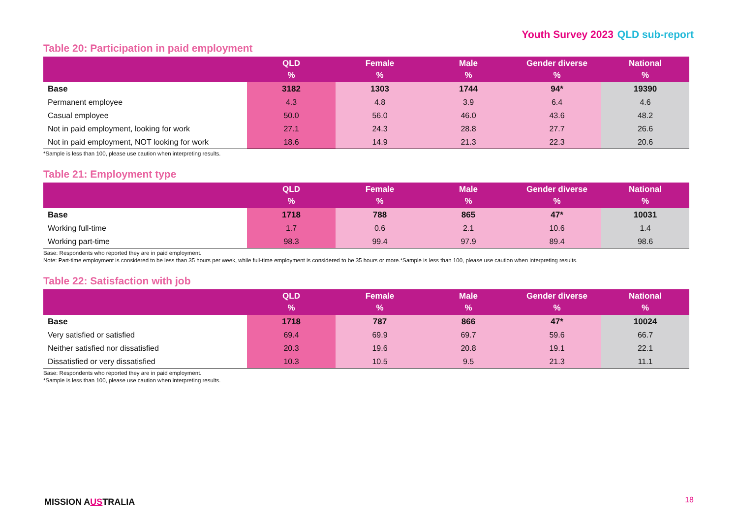Youth Survey 2023 QLD sub-report
Table 20: Participation in paid employment
| | QLD % | Female % | Male % | Gender diverse % | National % |
| --- | --- | --- | --- | --- | --- |
| Base | 3182 | 1303 | 1744 | 94* | 19390 |
| Permanent employee | 4.3 | 4.8 | 3.9 | 6.4 | 4.6 |
| Casual employee | 50.0 | 56.0 | 46.0 | 43.6 | 48.2 |
| Not in paid employment, looking for work | 27.1 | 24.3 | 28.8 | 27.7 | 26.6 |
| Not in paid employment, NOT looking for work | 18.6 | 14.9 | 21.3 | 22.3 | 20.6 |
*Sample is less than 100, please use caution when interpreting results.
Table 21: Employment type
| | QLD % | Female % | Male % | Gender diverse % | National % |
| --- | --- | --- | --- | --- | --- |
| Base | 1718 | 788 | 865 | 47* | 10031 |
| Working full-time | 1.7 | 0.6 | 2.1 | 10.6 | 1.4 |
| Working part-time | 98.3 | 99.4 | 97.9 | 89.4 | 98.6 |
Base: Respondents who reported they are in paid employment.
Note: Part-time employment is considered to be less than 35 hours per week, while full-time employment is considered to be 35 hours or more.*Sample is less than 100, please use caution when interpreting results.
Table 22: Satisfaction with job
| | QLD % | Female % | Male % | Gender diverse % | National % |
| --- | --- | --- | --- | --- | --- |
| Base | 1718 | 787 | 866 | 47* | 10024 |
| Very satisfied or satisfied | 69.4 | 69.9 | 69.7 | 59.6 | 66.7 |
| Neither satisfied nor dissatisfied | 20.3 | 19.6 | 20.8 | 19.1 | 22.1 |
| Dissatisfied or very dissatisfied | 10.3 | 10.5 | 9.5 | 21.3 | 11.1 |
Base: Respondents who reported they are in paid employment.
*Sample is less than 100, please use caution when interpreting results.
MISSION AUSTRALIA 18